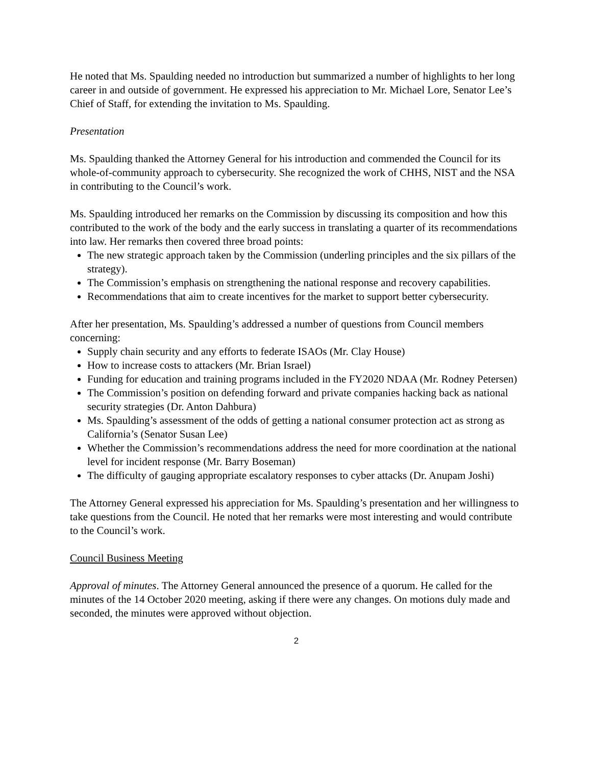He noted that Ms. Spaulding needed no introduction but summarized a number of highlights to her long career in and outside of government. He expressed his appreciation to Mr. Michael Lore, Senator Lee’s Chief of Staff, for extending the invitation to Ms. Spaulding.
Presentation
Ms. Spaulding thanked the Attorney General for his introduction and commended the Council for its whole-of-community approach to cybersecurity. She recognized the work of CHHS, NIST and the NSA in contributing to the Council’s work.
Ms. Spaulding introduced her remarks on the Commission by discussing its composition and how this contributed to the work of the body and the early success in translating a quarter of its recommendations into law. Her remarks then covered three broad points:
The new strategic approach taken by the Commission (underling principles and the six pillars of the strategy).
The Commission’s emphasis on strengthening the national response and recovery capabilities.
Recommendations that aim to create incentives for the market to support better cybersecurity.
After her presentation, Ms. Spaulding’s addressed a number of questions from Council members concerning:
Supply chain security and any efforts to federate ISAOs (Mr. Clay House)
How to increase costs to attackers (Mr. Brian Israel)
Funding for education and training programs included in the FY2020 NDAA (Mr. Rodney Petersen)
The Commission’s position on defending forward and private companies hacking back as national security strategies (Dr. Anton Dahbura)
Ms. Spaulding’s assessment of the odds of getting a national consumer protection act as strong as California’s (Senator Susan Lee)
Whether the Commission’s recommendations address the need for more coordination at the national level for incident response (Mr. Barry Boseman)
The difficulty of gauging appropriate escalatory responses to cyber attacks (Dr. Anupam Joshi)
The Attorney General expressed his appreciation for Ms. Spaulding’s presentation and her willingness to take questions from the Council. He noted that her remarks were most interesting and would contribute to the Council’s work.
Council Business Meeting
Approval of minutes. The Attorney General announced the presence of a quorum. He called for the minutes of the 14 October 2020 meeting, asking if there were any changes. On motions duly made and seconded, the minutes were approved without objection.
2